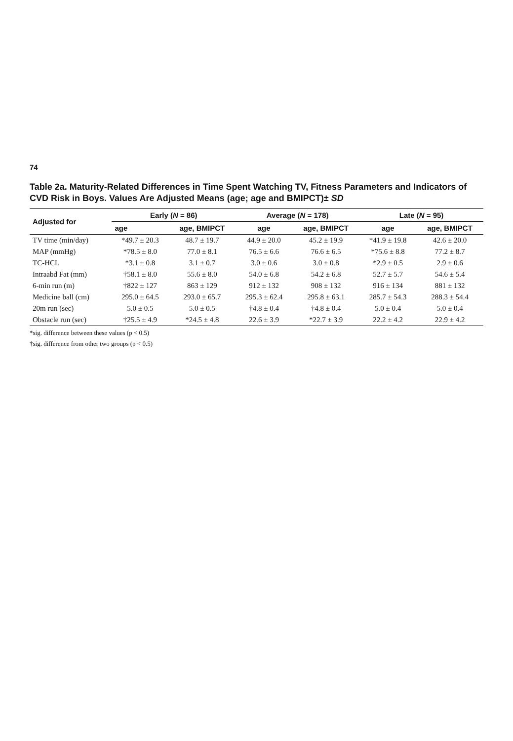74
Table 2a. Maturity-Related Differences in Time Spent Watching TV, Fitness Parameters and Indicators of CVD Risk in Boys. Values Are Adjusted Means (age; age and BMIPCT)± SD
| Adjusted for | Early ( N = 86) | | Average ( N = 178) | | Late ( N = 95) | |
| --- | --- | --- | --- | --- | --- | --- |
| | age | age, BMIPCT | age | age, BMIPCT | age | age, BMIPCT |
| TV time (min/day) | *49.7 ± 20.3 | 48.7 ± 19.7 | 44.9 ± 20.0 | 45.2 ± 19.9 | *41.9 ± 19.8 | 42.6 ± 20.0 |
| MAP (mmHg) | *78.5 ± 8.0 | 77.0 ± 8.1 | 76.5 ± 6.6 | 76.6 ± 6.5 | *75.6 ± 8.8 | 77.2 ± 8.7 |
| TC-HCL | *3.1 ± 0.8 | 3.1 ± 0.7 | 3.0 ± 0.6 | 3.0 ± 0.8 | *2.9 ± 0.5 | 2.9 ± 0.6 |
| Intraabd Fat (mm) | †58.1 ± 8.0 | 55.6 ± 8.0 | 54.0 ± 6.8 | 54.2 ± 6.8 | 52.7 ± 5.7 | 54.6 ± 5.4 |
| 6-min run (m) | †822 ± 127 | 863 ± 129 | 912 ± 132 | 908 ± 132 | 916 ± 134 | 881 ± 132 |
| Medicine ball (cm) | 295.0 ± 64.5 | 293.0 ± 65.7 | 295.3 ± 62.4 | 295.8 ± 63.1 | 285.7 ± 54.3 | 288.3 ± 54.4 |
| 20m run (sec) | 5.0 ± 0.5 | 5.0 ± 0.5 | †4.8 ± 0.4 | †4.8 ± 0.4 | 5.0 ± 0.4 | 5.0 ± 0.4 |
| Obstacle run (sec) | †25.5 ± 4.9 | *24.5 ± 4.8 | 22.6 ± 3.9 | *22.7 ± 3.9 | 22.2 ± 4.2 | 22.9 ± 4.2 |
*sig. difference between these values (p < 0.5)
†sig. difference from other two groups (p < 0.5)